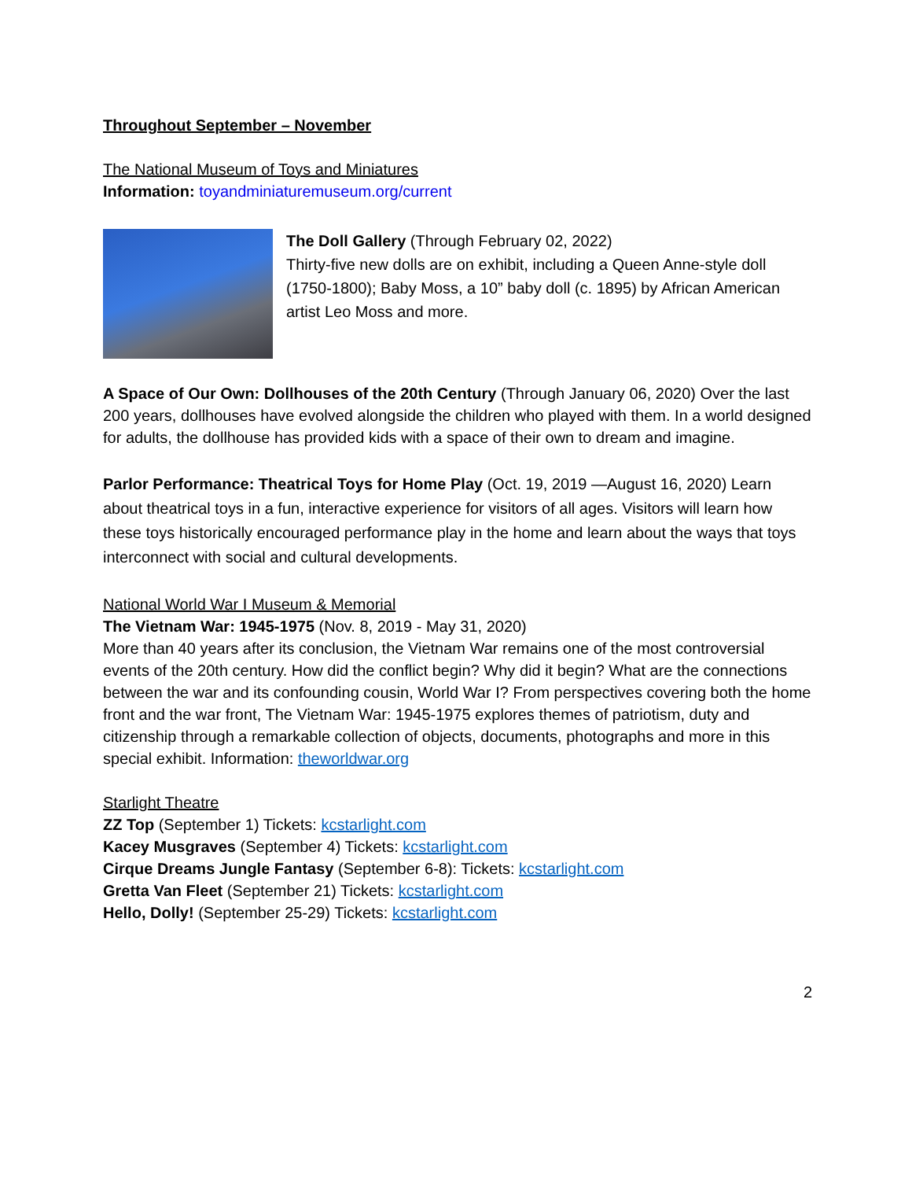Throughout September – November
The National Museum of Toys and Miniatures
Information: toyandminiaturemuseum.org/current
The Doll Gallery (Through February 02, 2022)
Thirty-five new dolls are on exhibit, including a Queen Anne-style doll (1750-1800); Baby Moss, a 10” baby doll (c. 1895) by African American artist Leo Moss and more.
A Space of Our Own: Dollhouses of the 20th Century (Through January 06, 2020) Over the last 200 years, dollhouses have evolved alongside the children who played with them. In a world designed for adults, the dollhouse has provided kids with a space of their own to dream and imagine.
Parlor Performance: Theatrical Toys for Home Play (Oct. 19, 2019 —August 16, 2020) Learn about theatrical toys in a fun, interactive experience for visitors of all ages. Visitors will learn how these toys historically encouraged performance play in the home and learn about the ways that toys interconnect with social and cultural developments.
National World War I Museum & Memorial
The Vietnam War: 1945-1975 (Nov. 8, 2019 - May 31, 2020)
More than 40 years after its conclusion, the Vietnam War remains one of the most controversial events of the 20th century. How did the conflict begin? Why did it begin? What are the connections between the war and its confounding cousin, World War I? From perspectives covering both the home front and the war front, The Vietnam War: 1945-1975 explores themes of patriotism, duty and citizenship through a remarkable collection of objects, documents, photographs and more in this special exhibit. Information: theworldwar.org
Starlight Theatre
ZZ Top (September 1) Tickets: kcstarlight.com
Kacey Musgraves (September 4) Tickets: kcstarlight.com
Cirque Dreams Jungle Fantasy (September 6-8): Tickets: kcstarlight.com
Gretta Van Fleet (September 21) Tickets: kcstarlight.com
Hello, Dolly! (September 25-29) Tickets: kcstarlight.com
2